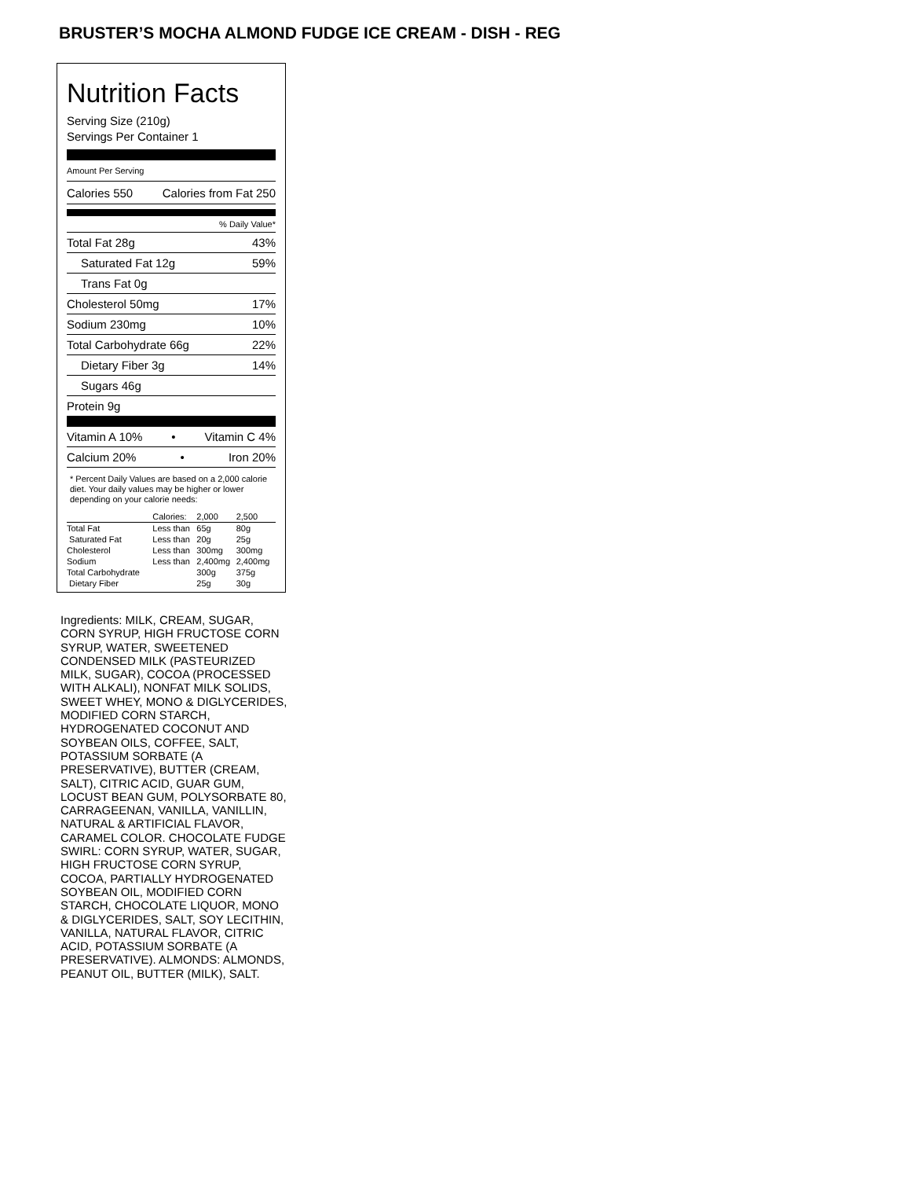BRUSTER’S MOCHA ALMOND FUDGE ICE CREAM - DISH - REG
Nutrition Facts
Serving Size (210g)
Servings Per Container 1
Amount Per Serving
Calories 550 Calories from Fat 250
% Daily Value*
Total Fat 28g 43%
Saturated Fat 12g 59%
Trans Fat 0g
Cholesterol 50mg 17%
Sodium 230mg 10%
Total Carbohydrate 66g 22%
Dietary Fiber 3g 14%
Sugars 46g
Protein 9g
Vitamin A 10% • Vitamin C 4%
Calcium 20% • Iron 20%
* Percent Daily Values are based on a 2,000 calorie diet. Your daily values may be higher or lower depending on your calorie needs:
| | Calories: | 2,000 | 2,500 |
| --- | --- | --- | --- |
| Total Fat | Less than | 65g | 80g |
| Saturated Fat | Less than | 20g | 25g |
| Cholesterol | Less than | 300mg | 300mg |
| Sodium | Less than | 2,400mg | 2,400mg |
| Total Carbohydrate | | 300g | 375g |
| Dietary Fiber | | 25g | 30g |
Ingredients: MILK, CREAM, SUGAR, CORN SYRUP, HIGH FRUCTOSE CORN SYRUP, WATER, SWEETENED CONDENSED MILK (PASTEURIZED MILK, SUGAR), COCOA (PROCESSED WITH ALKALI), NONFAT MILK SOLIDS, SWEET WHEY, MONO & DIGLYCERIDES, MODIFIED CORN STARCH, HYDROGENATED COCONUT AND SOYBEAN OILS, COFFEE, SALT, POTASSIUM SORBATE (A PRESERVATIVE), BUTTER (CREAM, SALT), CITRIC ACID, GUAR GUM, LOCUST BEAN GUM, POLYSORBATE 80, CARRAGEENAN, VANILLA, VANILLIN, NATURAL & ARTIFICIAL FLAVOR, CARAMEL COLOR. CHOCOLATE FUDGE SWIRL: CORN SYRUP, WATER, SUGAR, HIGH FRUCTOSE CORN SYRUP, COCOA, PARTIALLY HYDROGENATED SOYBEAN OIL, MODIFIED CORN STARCH, CHOCOLATE LIQUOR, MONO & DIGLYCERIDES, SALT, SOY LECITHIN, VANILLA, NATURAL FLAVOR, CITRIC ACID, POTASSIUM SORBATE (A PRESERVATIVE). ALMONDS: ALMONDS, PEANUT OIL, BUTTER (MILK), SALT.